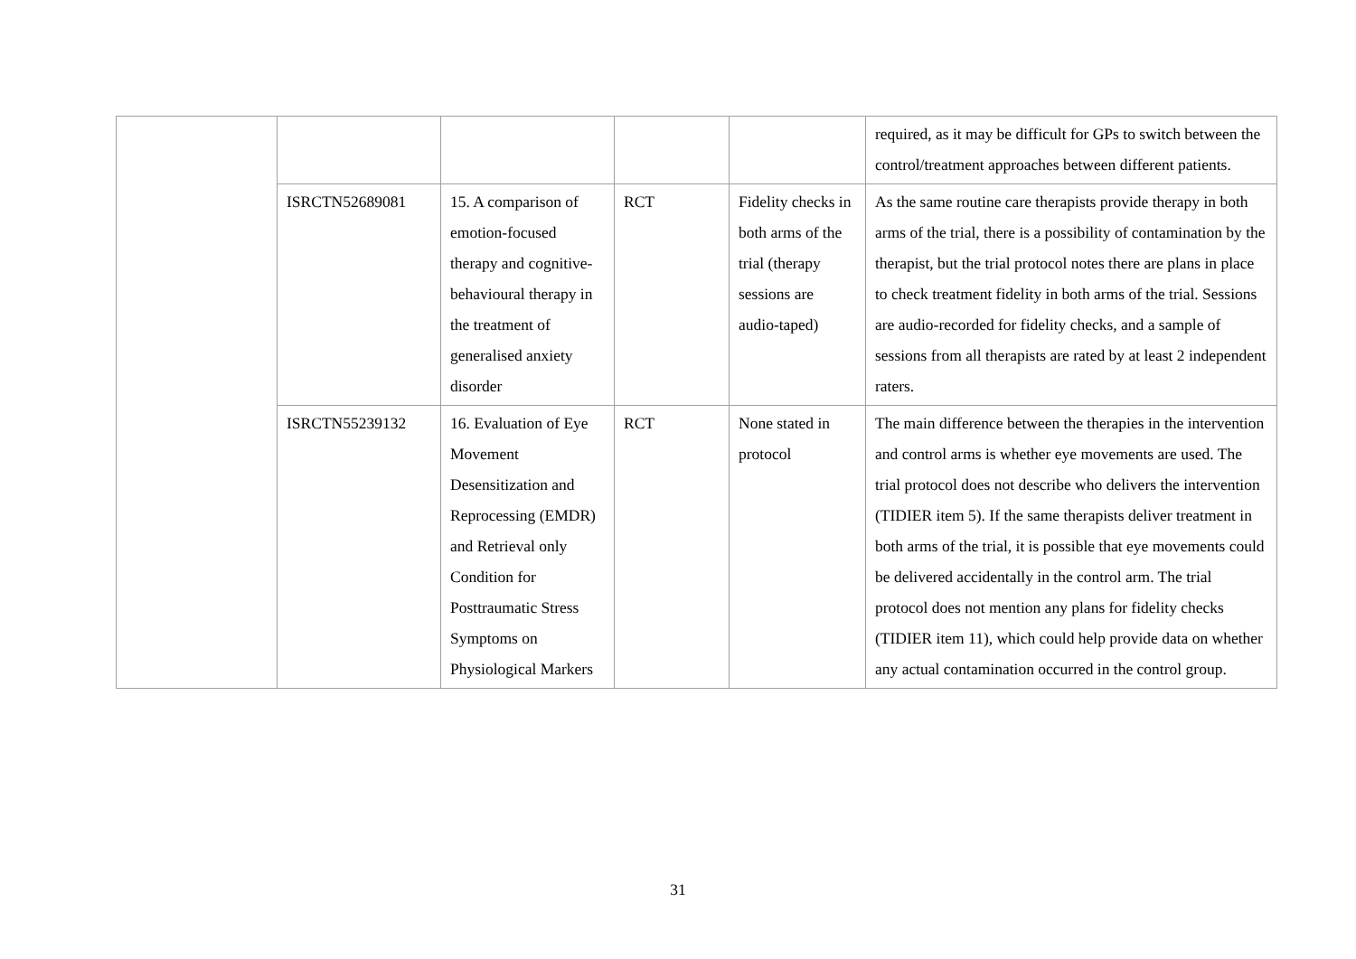| | | | | | required, as it may be difficult for GPs to switch between the control/treatment approaches between different patients. |
| | ISRCTN52689081 | 15. A comparison of emotion-focused therapy and cognitive-behavioural therapy in the treatment of generalised anxiety disorder | RCT | Fidelity checks in both arms of the trial (therapy sessions are audio-taped) | As the same routine care therapists provide therapy in both arms of the trial, there is a possibility of contamination by the therapist, but the trial protocol notes there are plans in place to check treatment fidelity in both arms of the trial. Sessions are audio-recorded for fidelity checks, and a sample of sessions from all therapists are rated by at least 2 independent raters. |
| | ISRCTN55239132 | 16. Evaluation of Eye Movement Desensitization and Reprocessing (EMDR) and Retrieval only Condition for Posttraumatic Stress Symptoms on Physiological Markers | RCT | None stated in protocol | The main difference between the therapies in the intervention and control arms is whether eye movements are used. The trial protocol does not describe who delivers the intervention (TIDIER item 5). If the same therapists deliver treatment in both arms of the trial, it is possible that eye movements could be delivered accidentally in the control arm. The trial protocol does not mention any plans for fidelity checks (TIDIER item 11), which could help provide data on whether any actual contamination occurred in the control group. |
31